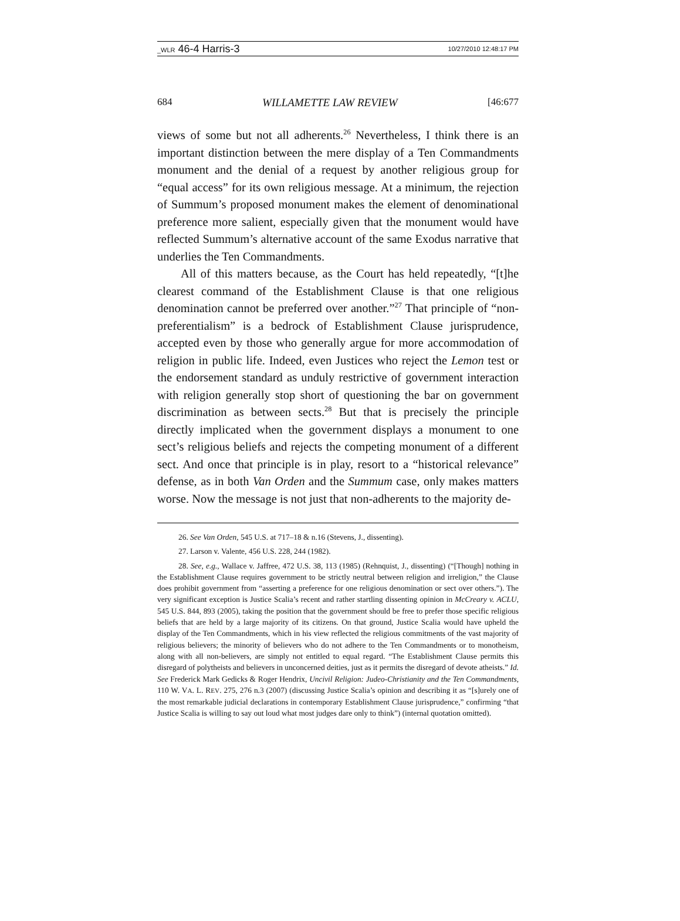_WLR 46-4 Harris-3 10/27/2010 12:48:17 PM
684 WILLAMETTE LAW REVIEW [46:677
views of some but not all adherents.<sup>26</sup> Nevertheless, I think there is an important distinction between the mere display of a Ten Commandments monument and the denial of a request by another religious group for “equal access” for its own religious message. At a minimum, the rejection of Summum’s proposed monument makes the element of denominational preference more salient, especially given that the monument would have reflected Summum’s alternative account of the same Exodus narrative that underlies the Ten Commandments.
All of this matters because, as the Court has held repeatedly, “[t]he clearest command of the Establishment Clause is that one religious denomination cannot be preferred over another.”<sup>27</sup> That principle of “non-preferentialism” is a bedrock of Establishment Clause jurisprudence, accepted even by those who generally argue for more accommodation of religion in public life. Indeed, even Justices who reject the Lemon test or the endorsement standard as unduly restrictive of government interaction with religion generally stop short of questioning the bar on government discrimination as between sects.<sup>28</sup> But that is precisely the principle directly implicated when the government displays a monument to one sect’s religious beliefs and rejects the competing monument of a different sect. And once that principle is in play, resort to a “historical relevance” defense, as in both Van Orden and the Summum case, only makes matters worse. Now the message is not just that non-adherents to the majority de-
26. See Van Orden, 545 U.S. at 717–18 & n.16 (Stevens, J., dissenting).
27. Larson v. Valente, 456 U.S. 228, 244 (1982).
28. See, e.g., Wallace v. Jaffree, 472 U.S. 38, 113 (1985) (Rehnquist, J., dissenting) (“[Though] nothing in the Establishment Clause requires government to be strictly neutral between religion and irreligion,” the Clause does prohibit government from “asserting a preference for one religious denomination or sect over others.”). The very significant exception is Justice Scalia’s recent and rather startling dissenting opinion in McCreary v. ACLU, 545 U.S. 844, 893 (2005), taking the position that the government should be free to prefer those specific religious beliefs that are held by a large majority of its citizens. On that ground, Justice Scalia would have upheld the display of the Ten Commandments, which in his view reflected the religious commitments of the vast majority of religious believers; the minority of believers who do not adhere to the Ten Commandments or to monotheism, along with all non-believers, are simply not entitled to equal regard. “The Establishment Clause permits this disregard of polytheists and believers in unconcerned deities, just as it permits the disregard of devote atheists.” Id. See Frederick Mark Gedicks & Roger Hendrix, Uncivil Religion: Judeo-Christianity and the Ten Commandments, 110 W. VA. L. REV. 275, 276 n.3 (2007) (discussing Justice Scalia’s opinion and describing it as “[s]urely one of the most remarkable judicial declarations in contemporary Establishment Clause jurisprudence,” confirming “that Justice Scalia is willing to say out loud what most judges dare only to think”) (internal quotation omitted).